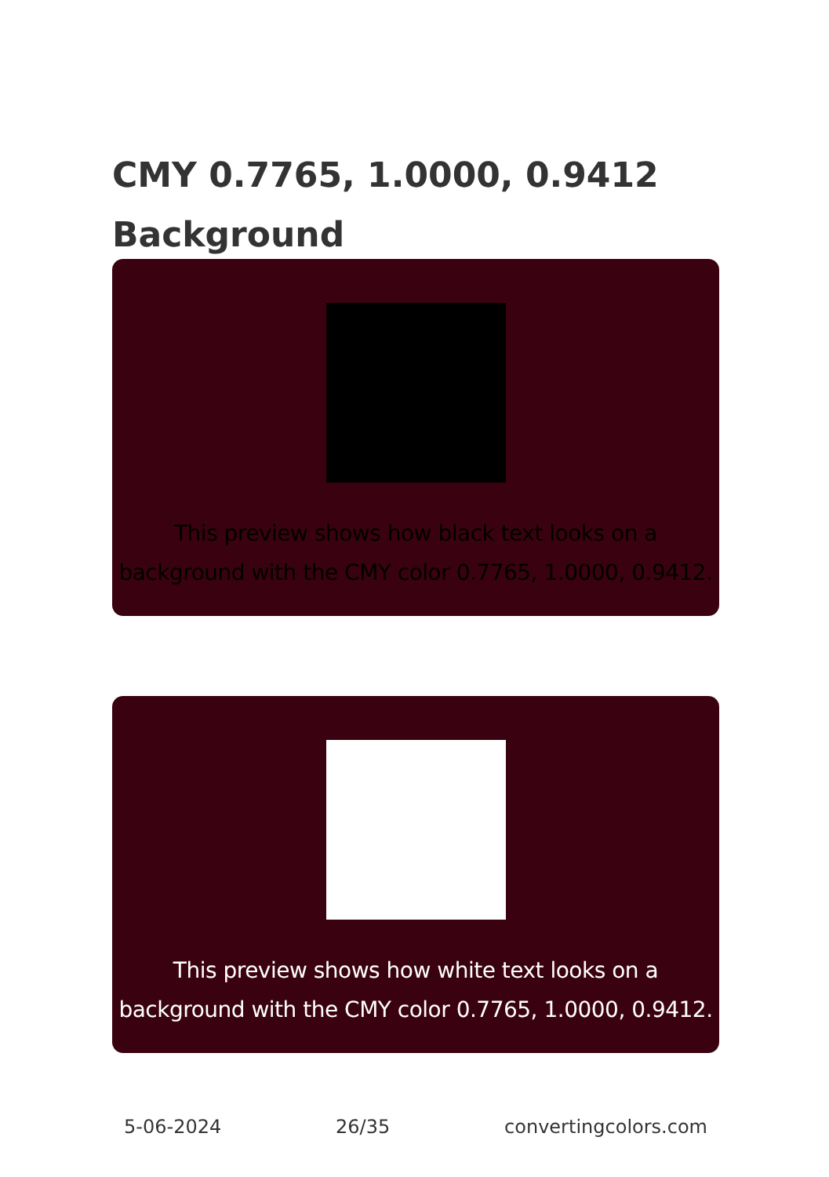CMY 0.7765, 1.0000, 0.9412 Background
This preview shows how black text looks on a background with the CMY color 0.7765, 1.0000, 0.9412.
This preview shows how white text looks on a background with the CMY color 0.7765, 1.0000, 0.9412.
5-06-2024 26/35 convertingcolors.com